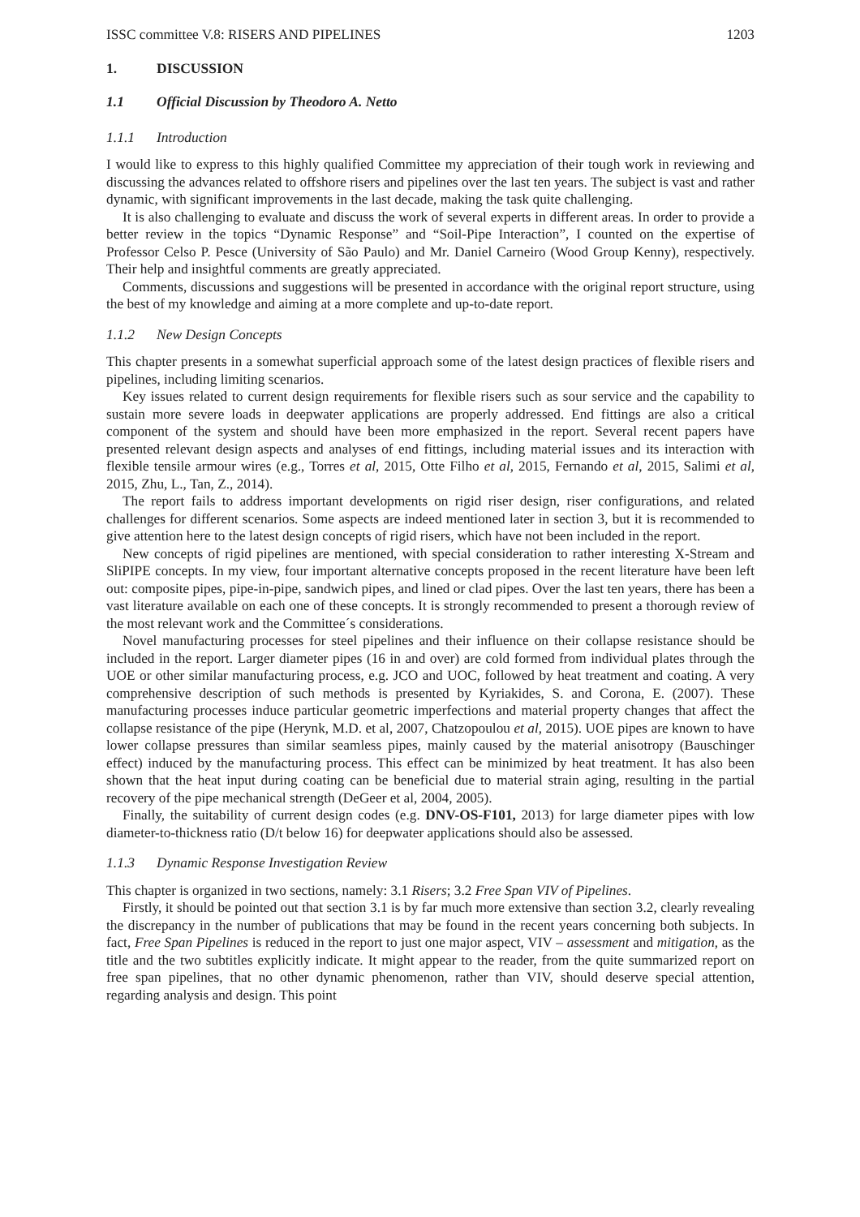ISSC committee V.8: RISERS AND PIPELINES 1203
1. DISCUSSION
1.1 Official Discussion by Theodoro A. Netto
1.1.1 Introduction
I would like to express to this highly qualified Committee my appreciation of their tough work in reviewing and discussing the advances related to offshore risers and pipelines over the last ten years. The subject is vast and rather dynamic, with significant improvements in the last decade, making the task quite challenging.
It is also challenging to evaluate and discuss the work of several experts in different areas. In order to provide a better review in the topics “Dynamic Response” and “Soil-Pipe Interaction”, I counted on the expertise of Professor Celso P. Pesce (University of São Paulo) and Mr. Daniel Carneiro (Wood Group Kenny), respectively. Their help and insightful comments are greatly appreciated.
Comments, discussions and suggestions will be presented in accordance with the original report structure, using the best of my knowledge and aiming at a more complete and up-to-date report.
1.1.2 New Design Concepts
This chapter presents in a somewhat superficial approach some of the latest design practices of flexible risers and pipelines, including limiting scenarios.
Key issues related to current design requirements for flexible risers such as sour service and the capability to sustain more severe loads in deepwater applications are properly addressed. End fittings are also a critical component of the system and should have been more emphasized in the report. Several recent papers have presented relevant design aspects and analyses of end fittings, including material issues and its interaction with flexible tensile armour wires (e.g., Torres et al, 2015, Otte Filho et al, 2015, Fernando et al, 2015, Salimi et al, 2015, Zhu, L., Tan, Z., 2014).
The report fails to address important developments on rigid riser design, riser configurations, and related challenges for different scenarios. Some aspects are indeed mentioned later in section 3, but it is recommended to give attention here to the latest design concepts of rigid risers, which have not been included in the report.
New concepts of rigid pipelines are mentioned, with special consideration to rather interesting X-Stream and SliPIPE concepts. In my view, four important alternative concepts proposed in the recent literature have been left out: composite pipes, pipe-in-pipe, sandwich pipes, and lined or clad pipes. Over the last ten years, there has been a vast literature available on each one of these concepts. It is strongly recommended to present a thorough review of the most relevant work and the Committee´s considerations.
Novel manufacturing processes for steel pipelines and their influence on their collapse resistance should be included in the report. Larger diameter pipes (16 in and over) are cold formed from individual plates through the UOE or other similar manufacturing process, e.g. JCO and UOC, followed by heat treatment and coating. A very comprehensive description of such methods is presented by Kyriakides, S. and Corona, E. (2007). These manufacturing processes induce particular geometric imperfections and material property changes that affect the collapse resistance of the pipe (Herynk, M.D. et al, 2007, Chatzopoulou et al, 2015). UOE pipes are known to have lower collapse pressures than similar seamless pipes, mainly caused by the material anisotropy (Bauschinger effect) induced by the manufacturing process. This effect can be minimized by heat treatment. It has also been shown that the heat input during coating can be beneficial due to material strain aging, resulting in the partial recovery of the pipe mechanical strength (DeGeer et al, 2004, 2005).
Finally, the suitability of current design codes (e.g. DNV-OS-F101, 2013) for large diameter pipes with low diameter-to-thickness ratio (D/t below 16) for deepwater applications should also be assessed.
1.1.3 Dynamic Response Investigation Review
This chapter is organized in two sections, namely: 3.1 Risers; 3.2 Free Span VIV of Pipelines.
Firstly, it should be pointed out that section 3.1 is by far much more extensive than section 3.2, clearly revealing the discrepancy in the number of publications that may be found in the recent years concerning both subjects. In fact, Free Span Pipelines is reduced in the report to just one major aspect, VIV – assessment and mitigation, as the title and the two subtitles explicitly indicate. It might appear to the reader, from the quite summarized report on free span pipelines, that no other dynamic phenomenon, rather than VIV, should deserve special attention, regarding analysis and design. This point